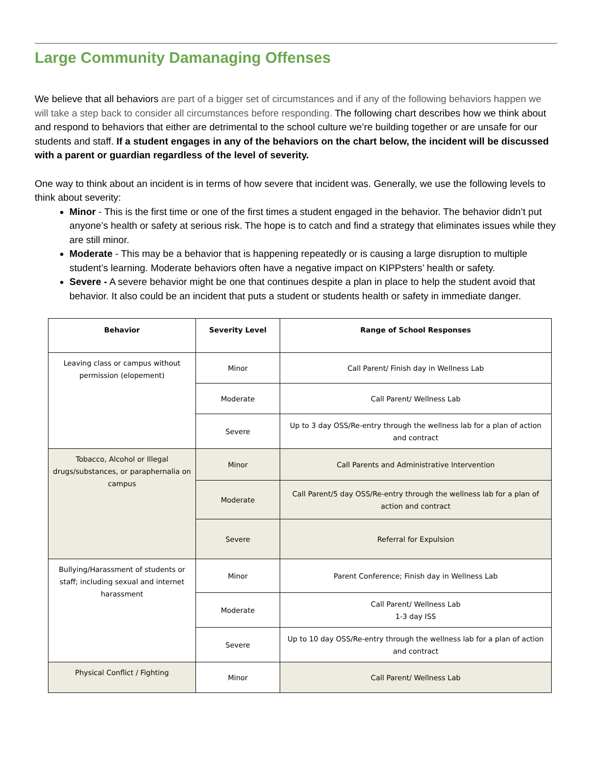Large Community Damanaging Offenses
We believe that all behaviors are part of a bigger set of circumstances and if any of the following behaviors happen we will take a step back to consider all circumstances before responding. The following chart describes how we think about and respond to behaviors that either are detrimental to the school culture we’re building together or are unsafe for our students and staff. If a student engages in any of the behaviors on the chart below, the incident will be discussed with a parent or guardian regardless of the level of severity.
One way to think about an incident is in terms of how severe that incident was. Generally, we use the following levels to think about severity:
Minor - This is the first time or one of the first times a student engaged in the behavior. The behavior didn’t put anyone’s health or safety at serious risk. The hope is to catch and find a strategy that eliminates issues while they are still minor.
Moderate - This may be a behavior that is happening repeatedly or is causing a large disruption to multiple student’s learning. Moderate behaviors often have a negative impact on KIPPsters’ health or safety.
Severe - A severe behavior might be one that continues despite a plan in place to help the student avoid that behavior. It also could be an incident that puts a student or students health or safety in immediate danger.
| Behavior | Severity Level | Range of School Responses |
| --- | --- | --- |
| Leaving class or campus without permission (elopement) | Minor | Call Parent/ Finish day in Wellness Lab |
| | Moderate | Call Parent/ Wellness Lab |
| | Severe | Up to 3 day OSS/Re-entry through the wellness lab for a plan of action and contract |
| Tobacco, Alcohol or Illegal drugs/substances, or paraphernalia on campus | Minor | Call Parents and Administrative Intervention |
| | Moderate | Call Parent/5 day OSS/Re-entry through the wellness lab for a plan of action and contract |
| | Severe | Referral for Expulsion |
| Bullying/Harassment of students or staff; including sexual and internet harassment | Minor | Parent Conference; Finish day in Wellness Lab |
| | Moderate | Call Parent/ Wellness Lab 1-3 day ISS |
| | Severe | Up to 10 day OSS/Re-entry through the wellness lab for a plan of action and contract |
| Physical Conflict / Fighting | Minor | Call Parent/ Wellness Lab |